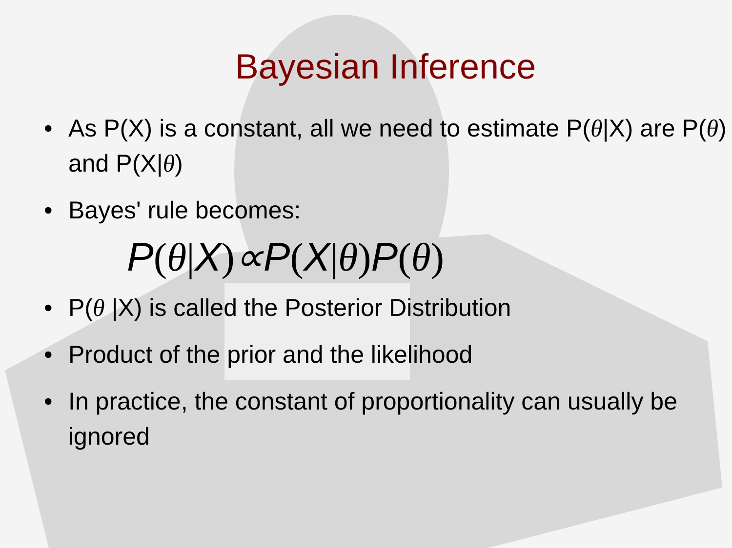Bayesian Inference
• As P(X) is a constant, all we need to estimate P(θ|X) are P(θ) and P(X|θ)
• Bayes' rule becomes:
P(θ|X)∝P(X|θ) P(θ)
• P(θ |X) is called the Posterior Distribution
• Product of the prior and the likelihood
• In practice, the constant of proportionality can usually be ignored